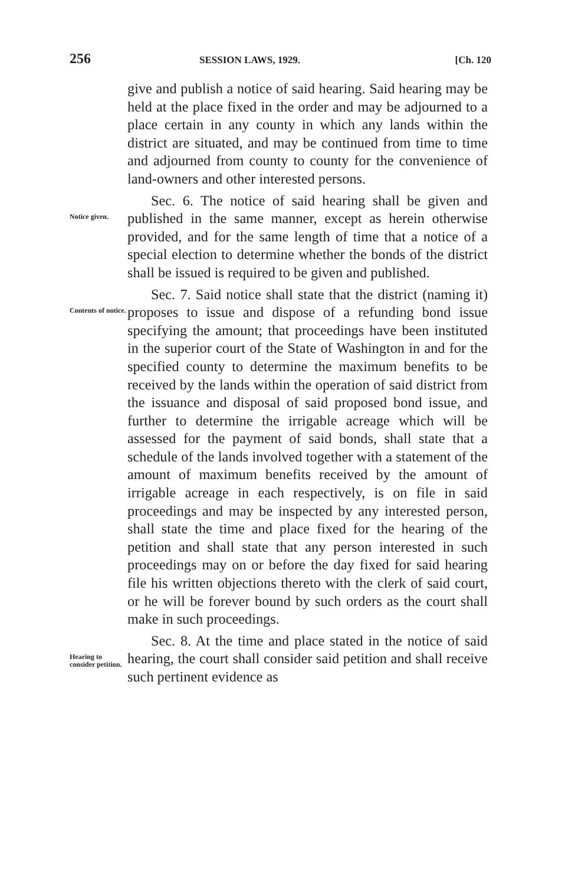256 SESSION LAWS, 1929. [Ch. 120
give and publish a notice of said hearing. Said hearing may be held at the place fixed in the order and may be adjourned to a place certain in any county in which any lands within the district are situated, and may be continued from time to time and adjourned from county to county for the convenience of land-owners and other interested persons.
Notice given.
Sec. 6. The notice of said hearing shall be given and published in the same manner, except as herein otherwise provided, and for the same length of time that a notice of a special election to determine whether the bonds of the district shall be issued is required to be given and published.
Contents of notice.
Sec. 7. Said notice shall state that the district (naming it) proposes to issue and dispose of a refunding bond issue specifying the amount; that proceedings have been instituted in the superior court of the State of Washington in and for the specified county to determine the maximum benefits to be received by the lands within the operation of said district from the issuance and disposal of said proposed bond issue, and further to determine the irrigable acreage which will be assessed for the payment of said bonds, shall state that a schedule of the lands involved together with a statement of the amount of maximum benefits received by the amount of irrigable acreage in each respectively, is on file in said proceedings and may be inspected by any interested person, shall state the time and place fixed for the hearing of the petition and shall state that any person interested in such proceedings may on or before the day fixed for said hearing file his written objections thereto with the clerk of said court, or he will be forever bound by such orders as the court shall make in such proceedings.
Hearing to consider petition.
Sec. 8. At the time and place stated in the notice of said hearing, the court shall consider said petition and shall receive such pertinent evidence as